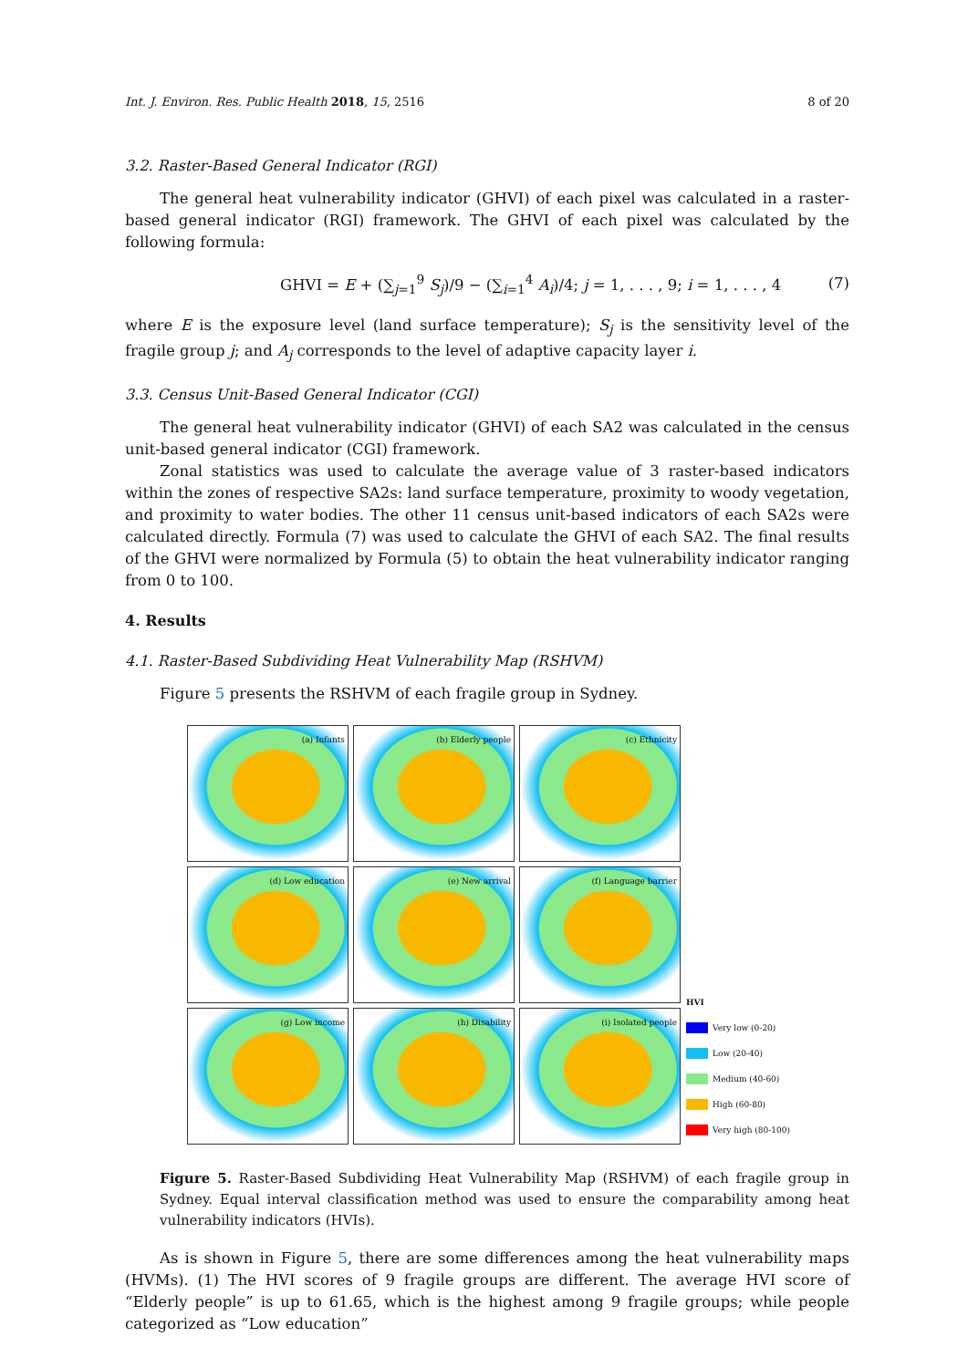Int. J. Environ. Res. Public Health 2018, 15, 2516 8 of 20
3.2. Raster-Based General Indicator (RGI)
The general heat vulnerability indicator (GHVI) of each pixel was calculated in a raster-based general indicator (RGI) framework. The GHVI of each pixel was calculated by the following formula:
GHVI = E + (∑<sub>j=1</sub><sup>9</sup> S<sub>j</sub>)/9 − (∑<sub>i=1</sub><sup>4</sup> A<sub>i</sub>)/4; j = 1, . . . , 9; i = 1, . . . , 4 (7)
where E is the exposure level (land surface temperature); S<sub>j</sub> is the sensitivity level of the fragile group j; and A<sub>j</sub> corresponds to the level of adaptive capacity layer i.
3.3. Census Unit-Based General Indicator (CGI)
The general heat vulnerability indicator (GHVI) of each SA2 was calculated in the census unit-based general indicator (CGI) framework.
Zonal statistics was used to calculate the average value of 3 raster-based indicators within the zones of respective SA2s: land surface temperature, proximity to woody vegetation, and proximity to water bodies. The other 11 census unit-based indicators of each SA2s were calculated directly. Formula (7) was used to calculate the GHVI of each SA2. The final results of the GHVI were normalized by Formula (5) to obtain the heat vulnerability indicator ranging from 0 to 100.
4. Results
4.1. Raster-Based Subdividing Heat Vulnerability Map (RSHVM)
Figure 5 presents the RSHVM of each fragile group in Sydney.
(a) Infants
(b) Elderly people
(c) Ethnicity
(d) Low education
(e) New arrival
(f) Language barrier
(g) Low income
(h) Disability
(i) Isolated people
HVI
Very low (0-20)
Low (20-40)
Medium (40-60)
High (60-80)
Very high (80-100)
Figure 5. Raster-Based Subdividing Heat Vulnerability Map (RSHVM) of each fragile group in Sydney. Equal interval classification method was used to ensure the comparability among heat vulnerability indicators (HVIs).
As is shown in Figure 5, there are some differences among the heat vulnerability maps (HVMs). (1) The HVI scores of 9 fragile groups are different. The average HVI score of “Elderly people” is up to 61.65, which is the highest among 9 fragile groups; while people categorized as “Low education”